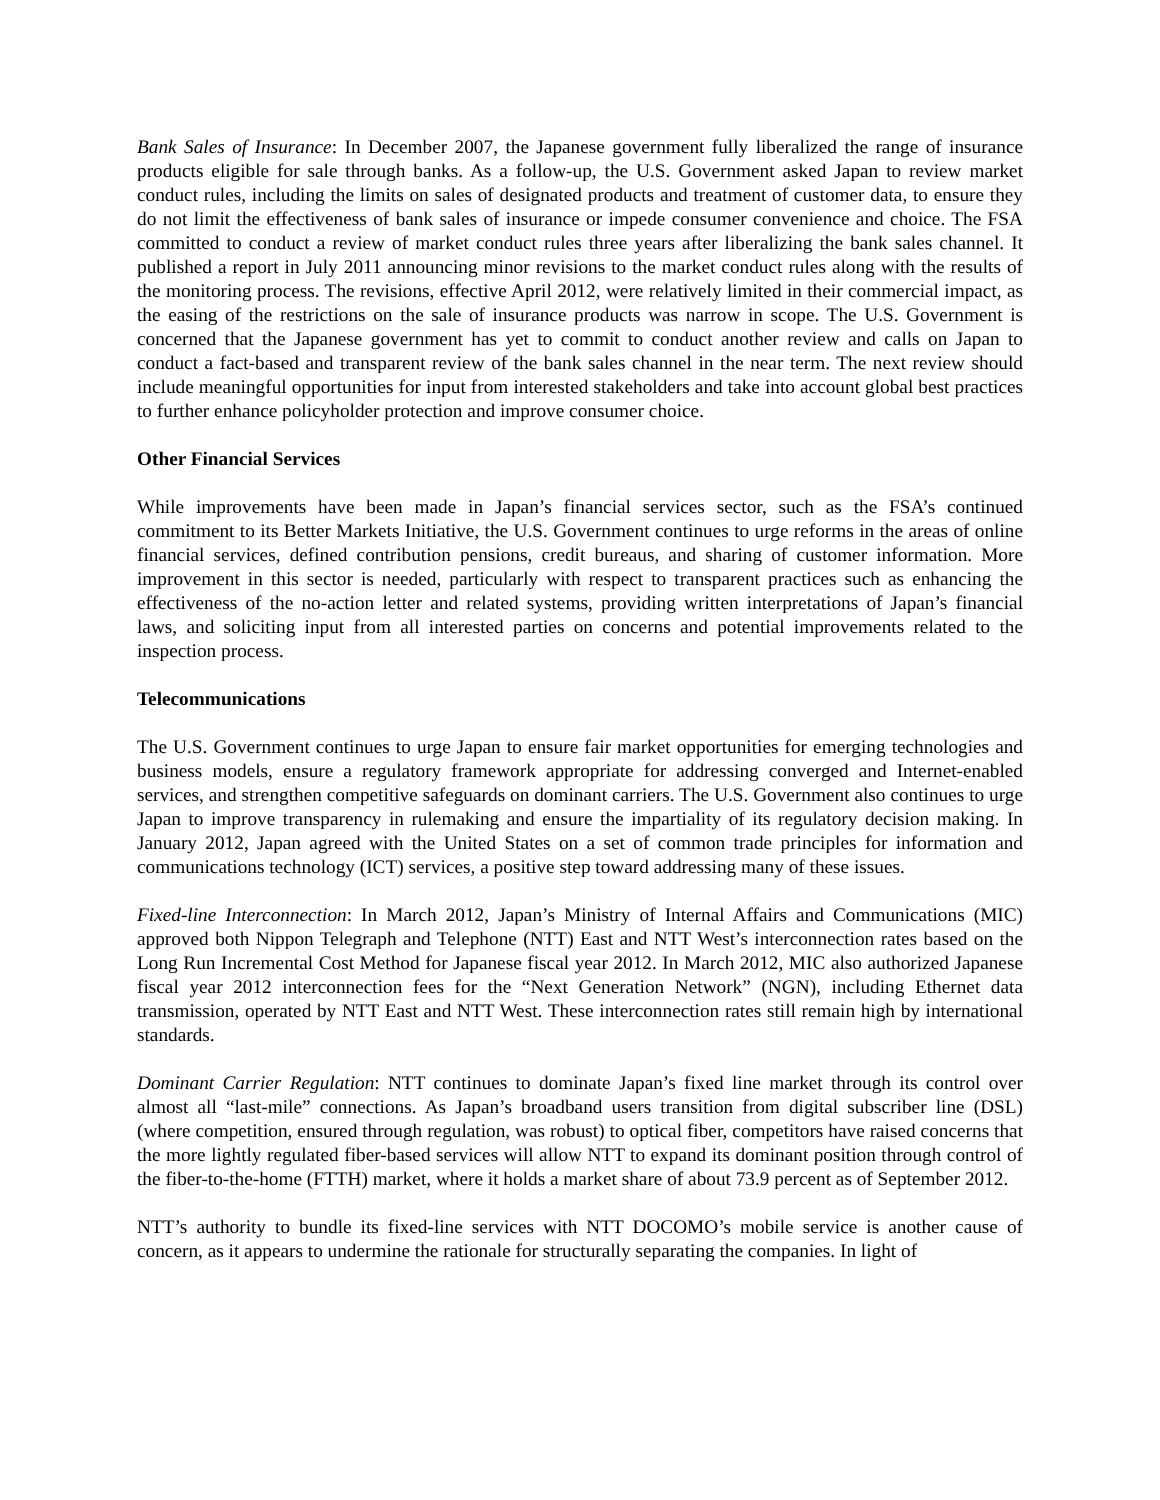Bank Sales of Insurance: In December 2007, the Japanese government fully liberalized the range of insurance products eligible for sale through banks. As a follow-up, the U.S. Government asked Japan to review market conduct rules, including the limits on sales of designated products and treatment of customer data, to ensure they do not limit the effectiveness of bank sales of insurance or impede consumer convenience and choice. The FSA committed to conduct a review of market conduct rules three years after liberalizing the bank sales channel. It published a report in July 2011 announcing minor revisions to the market conduct rules along with the results of the monitoring process. The revisions, effective April 2012, were relatively limited in their commercial impact, as the easing of the restrictions on the sale of insurance products was narrow in scope. The U.S. Government is concerned that the Japanese government has yet to commit to conduct another review and calls on Japan to conduct a fact-based and transparent review of the bank sales channel in the near term. The next review should include meaningful opportunities for input from interested stakeholders and take into account global best practices to further enhance policyholder protection and improve consumer choice.
Other Financial Services
While improvements have been made in Japan’s financial services sector, such as the FSA’s continued commitment to its Better Markets Initiative, the U.S. Government continues to urge reforms in the areas of online financial services, defined contribution pensions, credit bureaus, and sharing of customer information. More improvement in this sector is needed, particularly with respect to transparent practices such as enhancing the effectiveness of the no-action letter and related systems, providing written interpretations of Japan’s financial laws, and soliciting input from all interested parties on concerns and potential improvements related to the inspection process.
Telecommunications
The U.S. Government continues to urge Japan to ensure fair market opportunities for emerging technologies and business models, ensure a regulatory framework appropriate for addressing converged and Internet-enabled services, and strengthen competitive safeguards on dominant carriers. The U.S. Government also continues to urge Japan to improve transparency in rulemaking and ensure the impartiality of its regulatory decision making. In January 2012, Japan agreed with the United States on a set of common trade principles for information and communications technology (ICT) services, a positive step toward addressing many of these issues.
Fixed-line Interconnection: In March 2012, Japan’s Ministry of Internal Affairs and Communications (MIC) approved both Nippon Telegraph and Telephone (NTT) East and NTT West’s interconnection rates based on the Long Run Incremental Cost Method for Japanese fiscal year 2012. In March 2012, MIC also authorized Japanese fiscal year 2012 interconnection fees for the “Next Generation Network” (NGN), including Ethernet data transmission, operated by NTT East and NTT West. These interconnection rates still remain high by international standards.
Dominant Carrier Regulation: NTT continues to dominate Japan’s fixed line market through its control over almost all “last-mile” connections. As Japan’s broadband users transition from digital subscriber line (DSL) (where competition, ensured through regulation, was robust) to optical fiber, competitors have raised concerns that the more lightly regulated fiber-based services will allow NTT to expand its dominant position through control of the fiber-to-the-home (FTTH) market, where it holds a market share of about 73.9 percent as of September 2012.
NTT’s authority to bundle its fixed-line services with NTT DOCOMO’s mobile service is another cause of concern, as it appears to undermine the rationale for structurally separating the companies. In light of